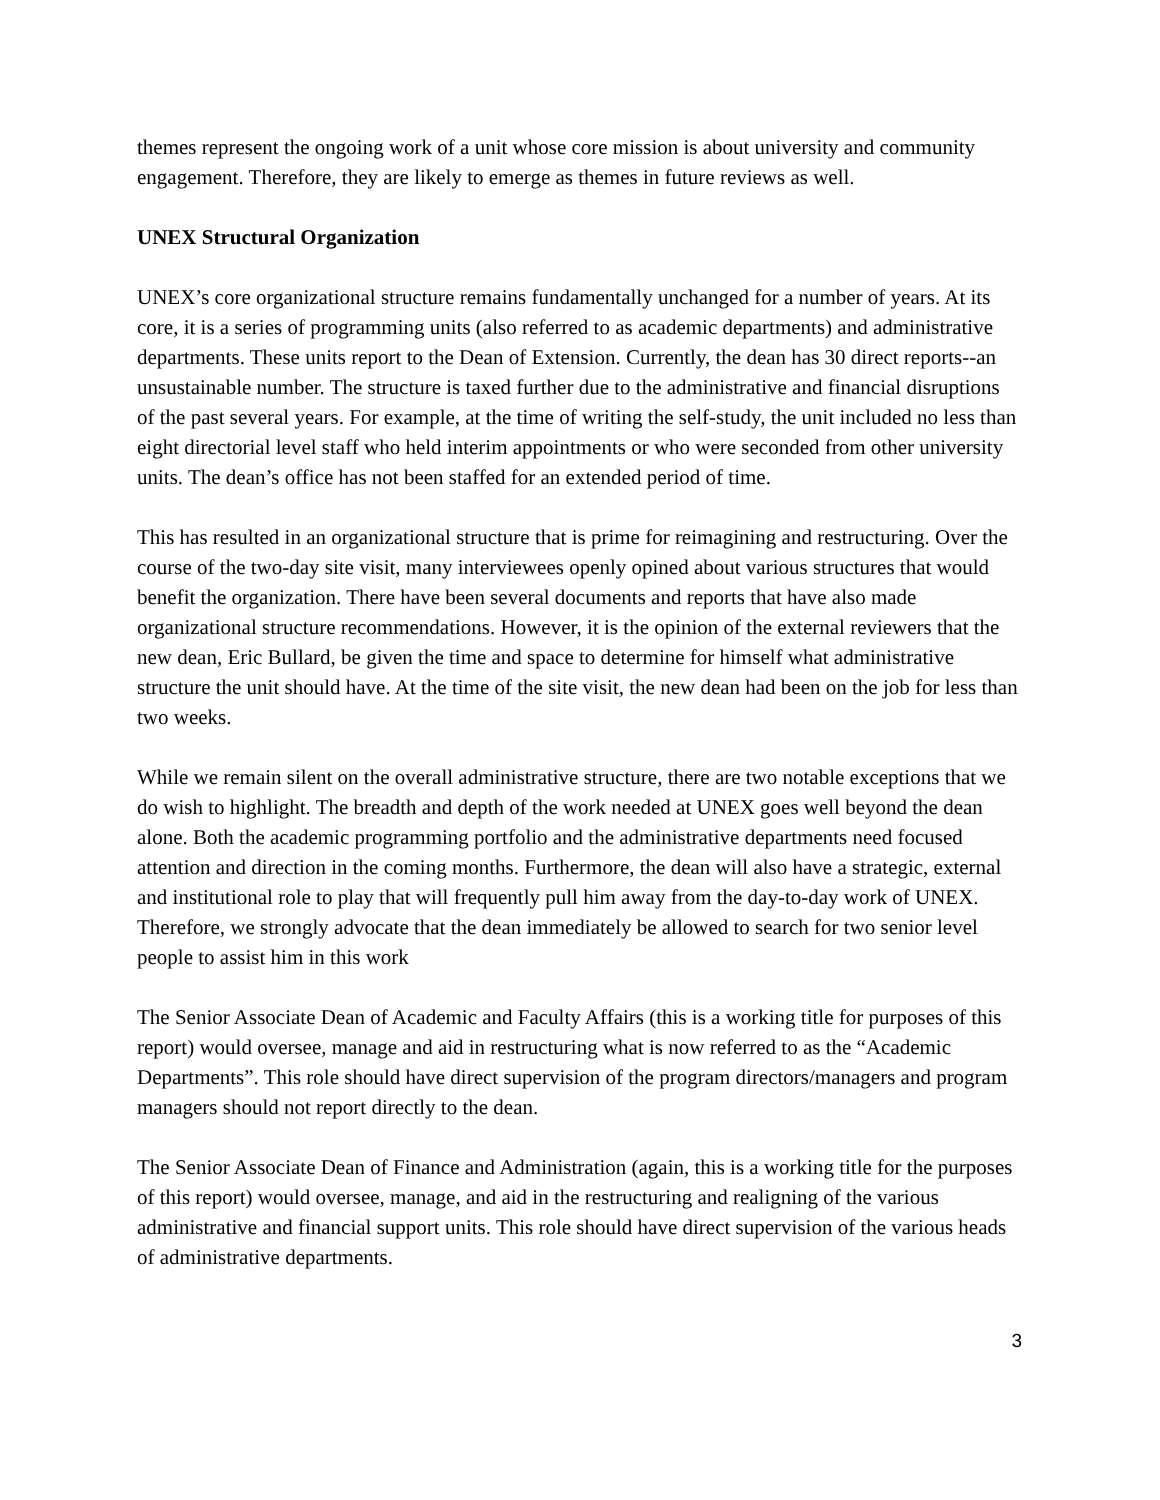themes represent the ongoing work of a unit whose core mission is about university and community engagement. Therefore, they are likely to emerge as themes in future reviews as well.
UNEX Structural Organization
UNEX’s core organizational structure remains fundamentally unchanged for a number of years. At its core, it is a series of programming units (also referred to as academic departments) and administrative departments. These units report to the Dean of Extension. Currently, the dean has 30 direct reports--an unsustainable number. The structure is taxed further due to the administrative and financial disruptions of the past several years. For example, at the time of writing the self-study, the unit included no less than eight directorial level staff who held interim appointments or who were seconded from other university units. The dean’s office has not been staffed for an extended period of time.
This has resulted in an organizational structure that is prime for reimagining and restructuring. Over the course of the two-day site visit, many interviewees openly opined about various structures that would benefit the organization. There have been several documents and reports that have also made organizational structure recommendations. However, it is the opinion of the external reviewers that the new dean, Eric Bullard, be given the time and space to determine for himself what administrative structure the unit should have. At the time of the site visit, the new dean had been on the job for less than two weeks.
While we remain silent on the overall administrative structure, there are two notable exceptions that we do wish to highlight. The breadth and depth of the work needed at UNEX goes well beyond the dean alone. Both the academic programming portfolio and the administrative departments need focused attention and direction in the coming months. Furthermore, the dean will also have a strategic, external and institutional role to play that will frequently pull him away from the day-to-day work of UNEX. Therefore, we strongly advocate that the dean immediately be allowed to search for two senior level people to assist him in this work
The Senior Associate Dean of Academic and Faculty Affairs (this is a working title for purposes of this report) would oversee, manage and aid in restructuring what is now referred to as the “Academic Departments”. This role should have direct supervision of the program directors/managers and program managers should not report directly to the dean.
The Senior Associate Dean of Finance and Administration (again, this is a working title for the purposes of this report) would oversee, manage, and aid in the restructuring and realigning of the various administrative and financial support units. This role should have direct supervision of the various heads of administrative departments.
3